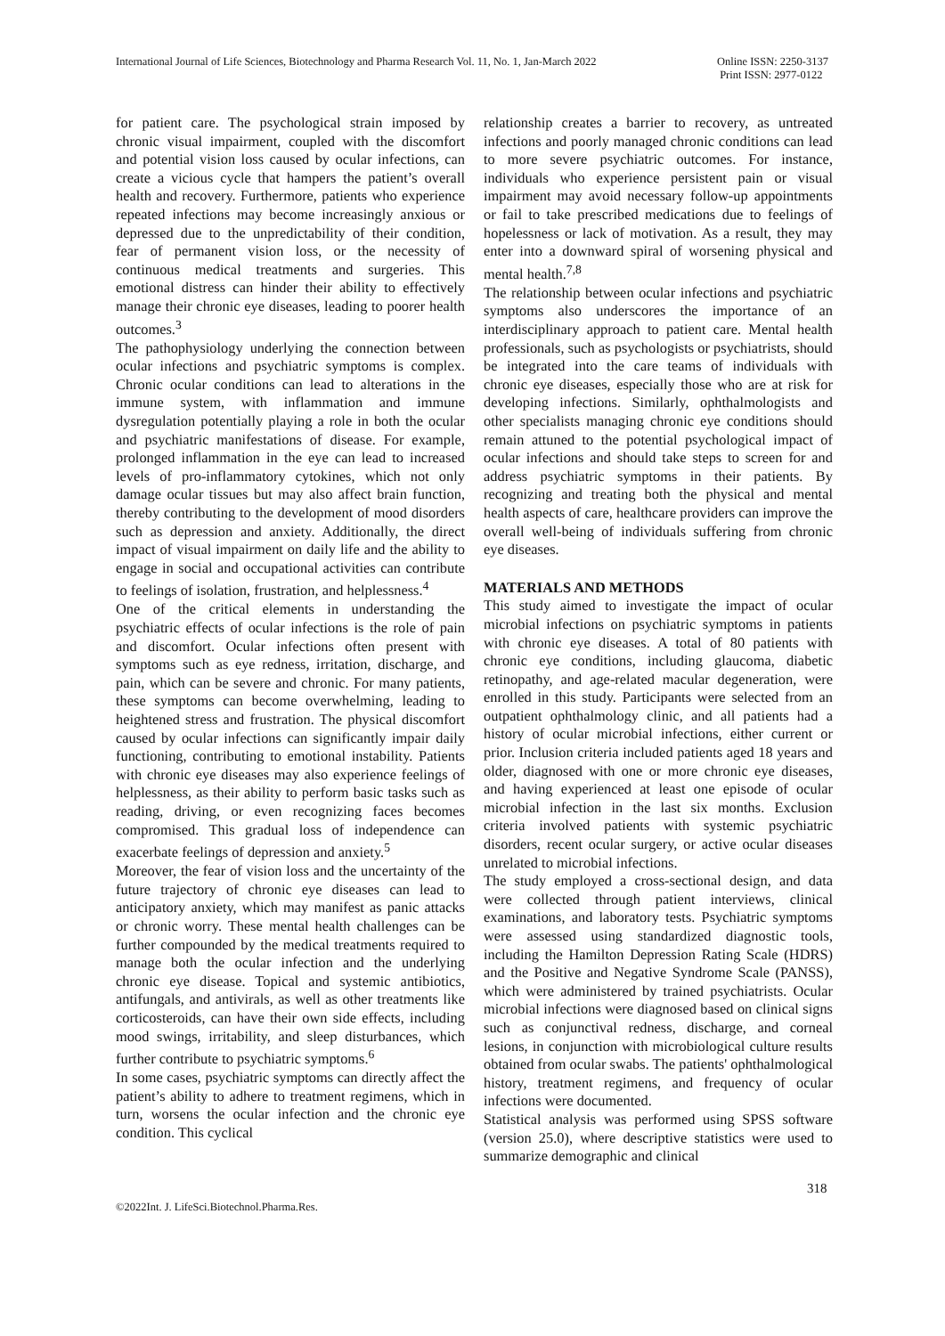International Journal of Life Sciences, Biotechnology and Pharma Research Vol. 11, No. 1, Jan-March 2022
Online ISSN: 2250-3137
Print ISSN: 2977-0122
for patient care. The psychological strain imposed by chronic visual impairment, coupled with the discomfort and potential vision loss caused by ocular infections, can create a vicious cycle that hampers the patient’s overall health and recovery. Furthermore, patients who experience repeated infections may become increasingly anxious or depressed due to the unpredictability of their condition, fear of permanent vision loss, or the necessity of continuous medical treatments and surgeries. This emotional distress can hinder their ability to effectively manage their chronic eye diseases, leading to poorer health outcomes.<sup>3</sup>
The pathophysiology underlying the connection between ocular infections and psychiatric symptoms is complex. Chronic ocular conditions can lead to alterations in the immune system, with inflammation and immune dysregulation potentially playing a role in both the ocular and psychiatric manifestations of disease. For example, prolonged inflammation in the eye can lead to increased levels of pro-inflammatory cytokines, which not only damage ocular tissues but may also affect brain function, thereby contributing to the development of mood disorders such as depression and anxiety. Additionally, the direct impact of visual impairment on daily life and the ability to engage in social and occupational activities can contribute to feelings of isolation, frustration, and helplessness.<sup>4</sup>
One of the critical elements in understanding the psychiatric effects of ocular infections is the role of pain and discomfort. Ocular infections often present with symptoms such as eye redness, irritation, discharge, and pain, which can be severe and chronic. For many patients, these symptoms can become overwhelming, leading to heightened stress and frustration. The physical discomfort caused by ocular infections can significantly impair daily functioning, contributing to emotional instability. Patients with chronic eye diseases may also experience feelings of helplessness, as their ability to perform basic tasks such as reading, driving, or even recognizing faces becomes compromised. This gradual loss of independence can exacerbate feelings of depression and anxiety.<sup>5</sup>
Moreover, the fear of vision loss and the uncertainty of the future trajectory of chronic eye diseases can lead to anticipatory anxiety, which may manifest as panic attacks or chronic worry. These mental health challenges can be further compounded by the medical treatments required to manage both the ocular infection and the underlying chronic eye disease. Topical and systemic antibiotics, antifungals, and antivirals, as well as other treatments like corticosteroids, can have their own side effects, including mood swings, irritability, and sleep disturbances, which further contribute to psychiatric symptoms.<sup>6</sup>
In some cases, psychiatric symptoms can directly affect the patient’s ability to adhere to treatment regimens, which in turn, worsens the ocular infection and the chronic eye condition. This cyclical
relationship creates a barrier to recovery, as untreated infections and poorly managed chronic conditions can lead to more severe psychiatric outcomes. For instance, individuals who experience persistent pain or visual impairment may avoid necessary follow-up appointments or fail to take prescribed medications due to feelings of hopelessness or lack of motivation. As a result, they may enter into a downward spiral of worsening physical and mental health.<sup>7,8</sup>
The relationship between ocular infections and psychiatric symptoms also underscores the importance of an interdisciplinary approach to patient care. Mental health professionals, such as psychologists or psychiatrists, should be integrated into the care teams of individuals with chronic eye diseases, especially those who are at risk for developing infections. Similarly, ophthalmologists and other specialists managing chronic eye conditions should remain attuned to the potential psychological impact of ocular infections and should take steps to screen for and address psychiatric symptoms in their patients. By recognizing and treating both the physical and mental health aspects of care, healthcare providers can improve the overall well-being of individuals suffering from chronic eye diseases.
MATERIALS AND METHODS
This study aimed to investigate the impact of ocular microbial infections on psychiatric symptoms in patients with chronic eye diseases. A total of 80 patients with chronic eye conditions, including glaucoma, diabetic retinopathy, and age-related macular degeneration, were enrolled in this study. Participants were selected from an outpatient ophthalmology clinic, and all patients had a history of ocular microbial infections, either current or prior. Inclusion criteria included patients aged 18 years and older, diagnosed with one or more chronic eye diseases, and having experienced at least one episode of ocular microbial infection in the last six months. Exclusion criteria involved patients with systemic psychiatric disorders, recent ocular surgery, or active ocular diseases unrelated to microbial infections.
The study employed a cross-sectional design, and data were collected through patient interviews, clinical examinations, and laboratory tests. Psychiatric symptoms were assessed using standardized diagnostic tools, including the Hamilton Depression Rating Scale (HDRS) and the Positive and Negative Syndrome Scale (PANSS), which were administered by trained psychiatrists. Ocular microbial infections were diagnosed based on clinical signs such as conjunctival redness, discharge, and corneal lesions, in conjunction with microbiological culture results obtained from ocular swabs. The patients' ophthalmological history, treatment regimens, and frequency of ocular infections were documented.
Statistical analysis was performed using SPSS software (version 25.0), where descriptive statistics were used to summarize demographic and clinical
318
©2022Int. J. LifeSci.Biotechnol.Pharma.Res.